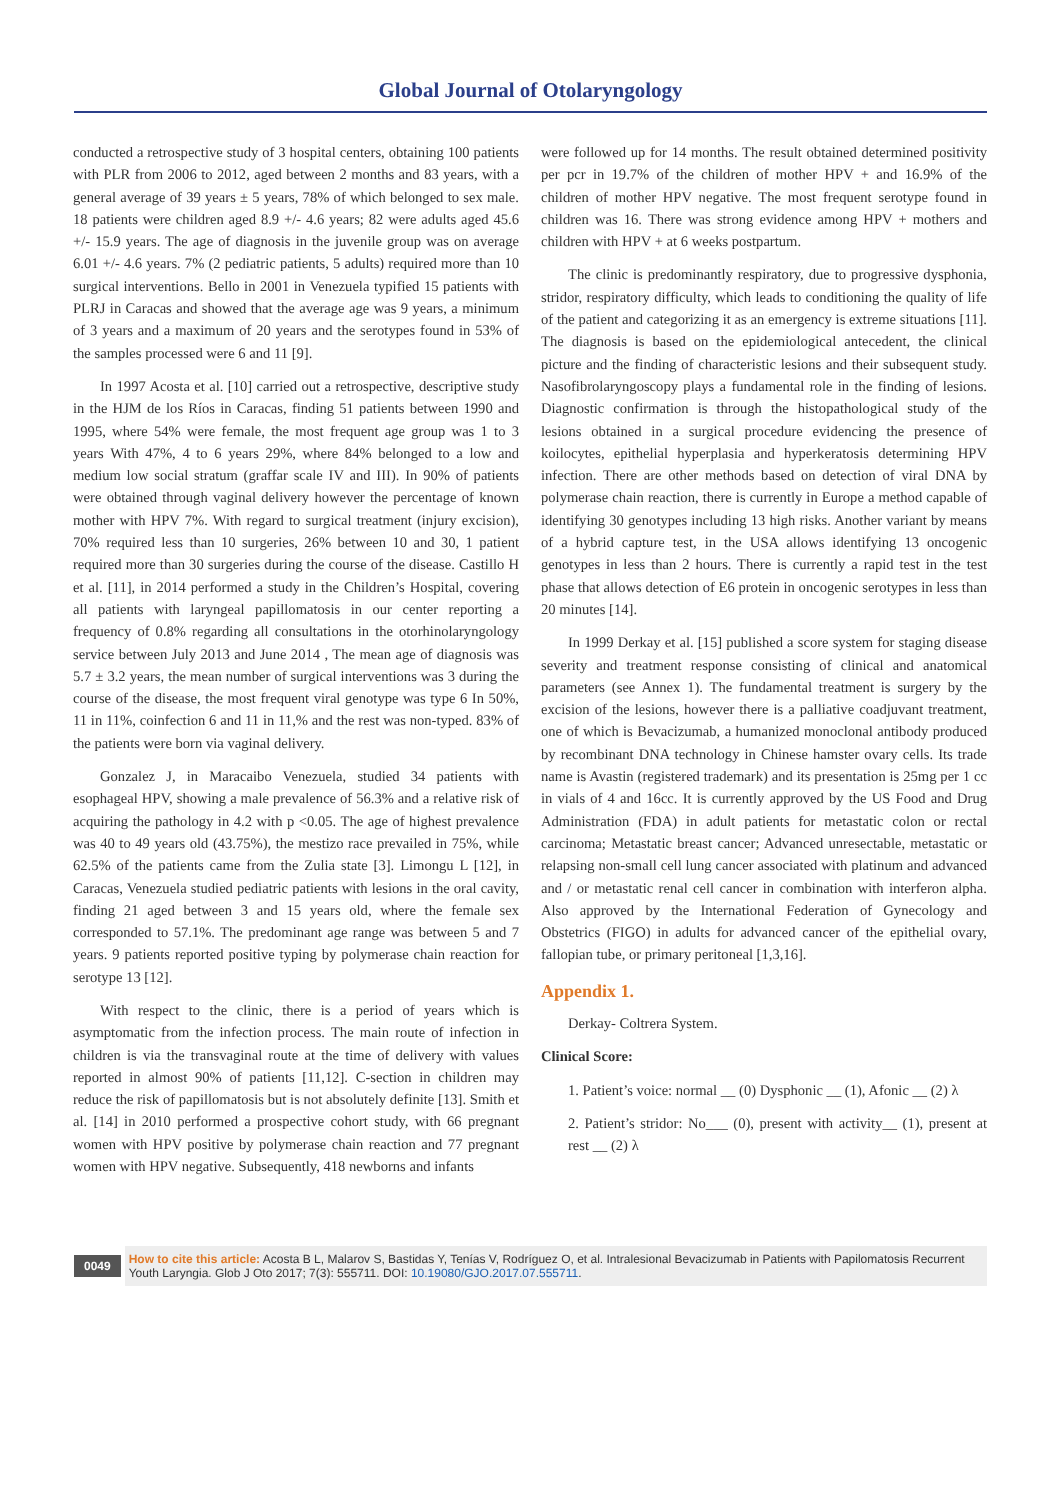Global Journal of Otolaryngology
conducted a retrospective study of 3 hospital centers, obtaining 100 patients with PLR from 2006 to 2012, aged between 2 months and 83 years, with a general average of 39 years ± 5 years, 78% of which belonged to sex male. 18 patients were children aged 8.9 +/- 4.6 years; 82 were adults aged 45.6 +/- 15.9 years. The age of diagnosis in the juvenile group was on average 6.01 +/- 4.6 years. 7% (2 pediatric patients, 5 adults) required more than 10 surgical interventions. Bello in 2001 in Venezuela typified 15 patients with PLRJ in Caracas and showed that the average age was 9 years, a minimum of 3 years and a maximum of 20 years and the serotypes found in 53% of the samples processed were 6 and 11 [9].
In 1997 Acosta et al. [10] carried out a retrospective, descriptive study in the HJM de los Ríos in Caracas, finding 51 patients between 1990 and 1995, where 54% were female, the most frequent age group was 1 to 3 years With 47%, 4 to 6 years 29%, where 84% belonged to a low and medium low social stratum (graffar scale IV and III). In 90% of patients were obtained through vaginal delivery however the percentage of known mother with HPV 7%. With regard to surgical treatment (injury excision), 70% required less than 10 surgeries, 26% between 10 and 30, 1 patient required more than 30 surgeries during the course of the disease. Castillo H et al. [11], in 2014 performed a study in the Children’s Hospital, covering all patients with laryngeal papillomatosis in our center reporting a frequency of 0.8% regarding all consultations in the otorhinolaryngology service between July 2013 and June 2014 , The mean age of diagnosis was 5.7 ± 3.2 years, the mean number of surgical interventions was 3 during the course of the disease, the most frequent viral genotype was type 6 In 50%, 11 in 11%, coinfection 6 and 11 in 11,% and the rest was non-typed. 83% of the patients were born via vaginal delivery.
Gonzalez J, in Maracaibo Venezuela, studied 34 patients with esophageal HPV, showing a male prevalence of 56.3% and a relative risk of acquiring the pathology in 4.2 with p <0.05. The age of highest prevalence was 40 to 49 years old (43.75%), the mestizo race prevailed in 75%, while 62.5% of the patients came from the Zulia state [3]. Limongu L [12], in Caracas, Venezuela studied pediatric patients with lesions in the oral cavity, finding 21 aged between 3 and 15 years old, where the female sex corresponded to 57.1%. The predominant age range was between 5 and 7 years. 9 patients reported positive typing by polymerase chain reaction for serotype 13 [12].
With respect to the clinic, there is a period of years which is asymptomatic from the infection process. The main route of infection in children is via the transvaginal route at the time of delivery with values reported in almost 90% of patients [11,12]. C-section in children may reduce the risk of papillomatosis but is not absolutely definite [13]. Smith et al. [14] in 2010 performed a prospective cohort study, with 66 pregnant women with HPV positive by polymerase chain reaction and 77 pregnant women with HPV negative. Subsequently, 418 newborns and infants
were followed up for 14 months. The result obtained determined positivity per pcr in 19.7% of the children of mother HPV + and 16.9% of the children of mother HPV negative. The most frequent serotype found in children was 16. There was strong evidence among HPV + mothers and children with HPV + at 6 weeks postpartum.
The clinic is predominantly respiratory, due to progressive dysphonia, stridor, respiratory difficulty, which leads to conditioning the quality of life of the patient and categorizing it as an emergency is extreme situations [11]. The diagnosis is based on the epidemiological antecedent, the clinical picture and the finding of characteristic lesions and their subsequent study. Nasofibrolaryngoscopy plays a fundamental role in the finding of lesions. Diagnostic confirmation is through the histopathological study of the lesions obtained in a surgical procedure evidencing the presence of koilocytes, epithelial hyperplasia and hyperkeratosis determining HPV infection. There are other methods based on detection of viral DNA by polymerase chain reaction, there is currently in Europe a method capable of identifying 30 genotypes including 13 high risks. Another variant by means of a hybrid capture test, in the USA allows identifying 13 oncogenic genotypes in less than 2 hours. There is currently a rapid test in the test phase that allows detection of E6 protein in oncogenic serotypes in less than 20 minutes [14].
In 1999 Derkay et al. [15] published a score system for staging disease severity and treatment response consisting of clinical and anatomical parameters (see Annex 1). The fundamental treatment is surgery by the excision of the lesions, however there is a palliative coadjuvant treatment, one of which is Bevacizumab, a humanized monoclonal antibody produced by recombinant DNA technology in Chinese hamster ovary cells. Its trade name is Avastin (registered trademark) and its presentation is 25mg per 1 cc in vials of 4 and 16cc. It is currently approved by the US Food and Drug Administration (FDA) in adult patients for metastatic colon or rectal carcinoma; Metastatic breast cancer; Advanced unresectable, metastatic or relapsing non-small cell lung cancer associated with platinum and advanced and / or metastatic renal cell cancer in combination with interferon alpha. Also approved by the International Federation of Gynecology and Obstetrics (FIGO) in adults for advanced cancer of the epithelial ovary, fallopian tube, or primary peritoneal [1,3,16].
Appendix 1.
Derkay- Coltrera System.
Clinical Score:
1. Patient’s voice: normal __ (0) Dysphonic __ (1), Afonic __ (2) λ
2. Patient’s stridor: No___ (0), present with activity__ (1), present at rest __ (2) λ
0049
How to cite this article: Acosta B L, Malarov S, Bastidas Y, Tenías V, Rodríguez O, et al. Intralesional Bevacizumab in Patients with Papilomatosis Recurrent Youth Laryngia. Glob J Oto 2017; 7(3): 555711. DOI: 10.19080/GJO.2017.07.555711.